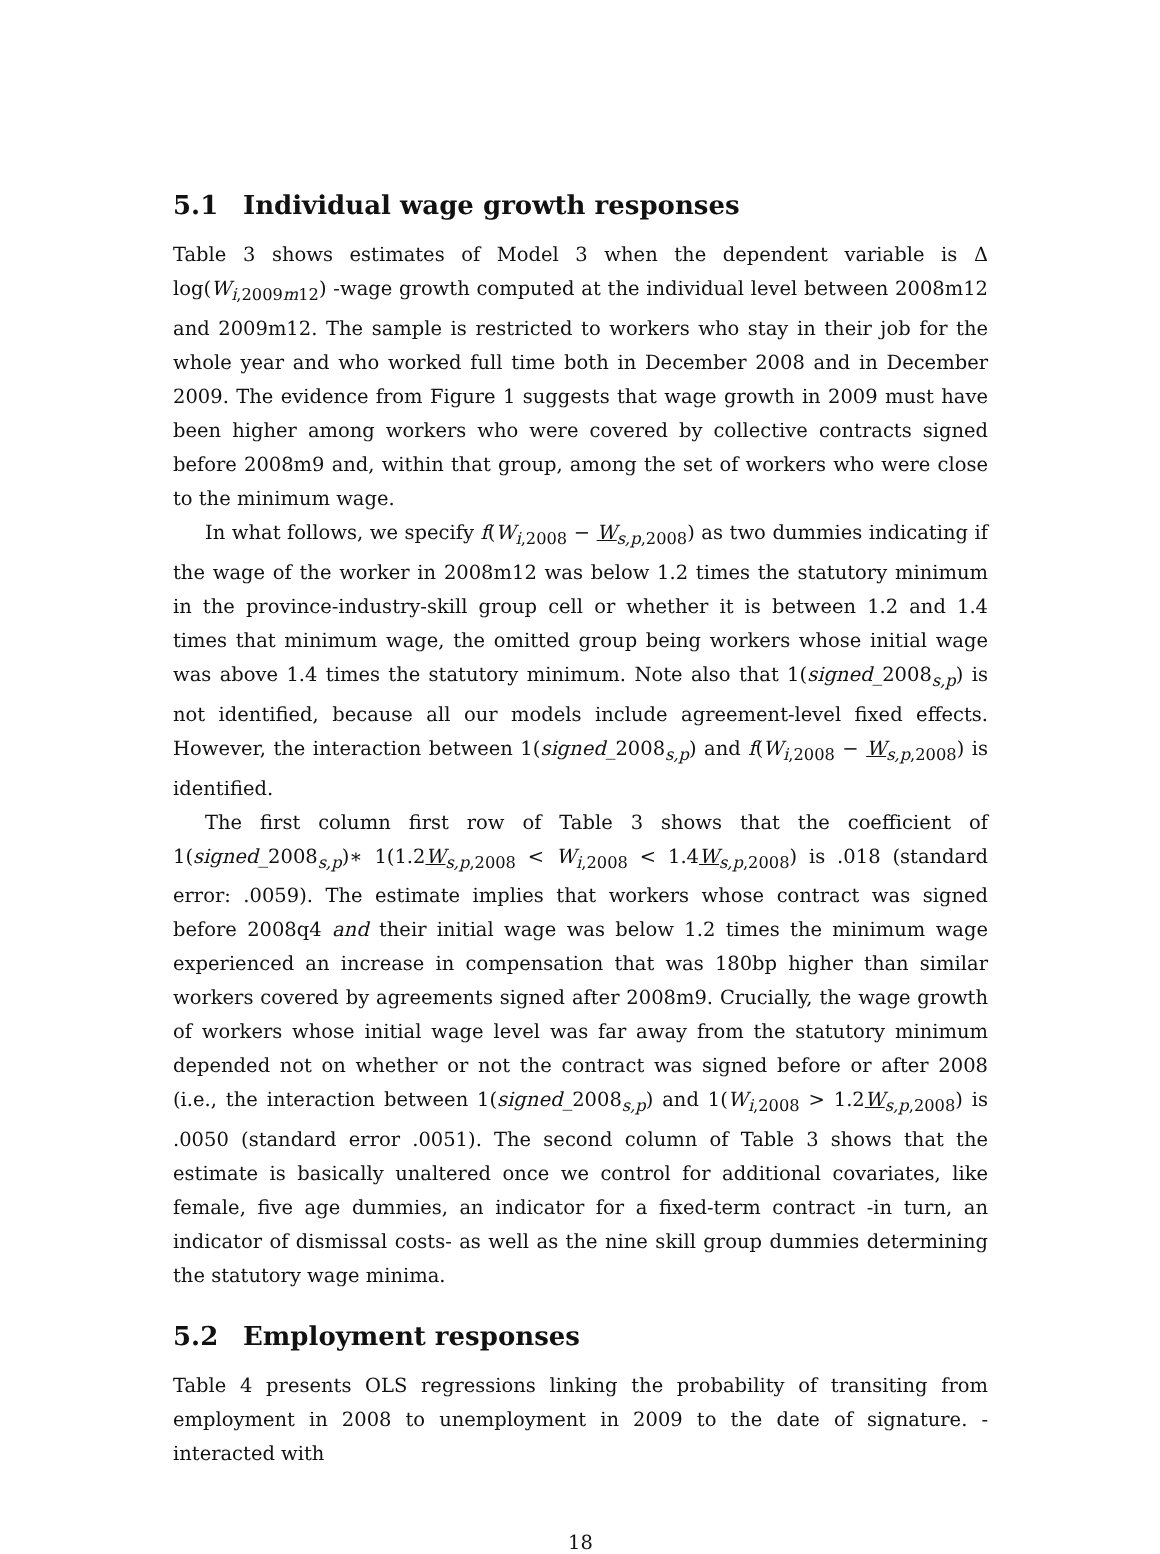5.1 Individual wage growth responses
Table 3 shows estimates of Model 3 when the dependent variable is Δ log(W<sub>i,2009m12</sub>) -wage growth computed at the individual level between 2008m12 and 2009m12. The sample is restricted to workers who stay in their job for the whole year and who worked full time both in December 2008 and in December 2009. The evidence from Figure 1 suggests that wage growth in 2009 must have been higher among workers who were covered by collective contracts signed before 2008m9 and, within that group, among the set of workers who were close to the minimum wage.
In what follows, we specify f(W<sub>i,2008</sub> − W<sub>s,p,2008</sub>) as two dummies indicating if the wage of the worker in 2008m12 was below 1.2 times the statutory minimum in the province-industry-skill group cell or whether it is between 1.2 and 1.4 times that minimum wage, the omitted group being workers whose initial wage was above 1.4 times the statutory minimum. Note also that 1(signed_2008<sub>s,p</sub>) is not identified, because all our models include agreement-level fixed effects. However, the interaction between 1(signed_2008<sub>s,p</sub>) and f(W<sub>i,2008</sub> − W<sub>s,p,2008</sub>) is identified.
The first column first row of Table 3 shows that the coefficient of 1(signed_2008<sub>s,p</sub>)∗ 1(1.2W<sub>s,p,2008</sub> < W<sub>i,2008</sub> < 1.4W<sub>s,p,2008</sub>) is .018 (standard error: .0059). The estimate implies that workers whose contract was signed before 2008q4 and their initial wage was below 1.2 times the minimum wage experienced an increase in compensation that was 180bp higher than similar workers covered by agreements signed after 2008m9. Crucially, the wage growth of workers whose initial wage level was far away from the statutory minimum depended not on whether or not the contract was signed before or after 2008 (i.e., the interaction between 1(signed_2008<sub>s,p</sub>) and 1(W<sub>i,2008</sub> > 1.2W<sub>s,p,2008</sub>) is .0050 (standard error .0051). The second column of Table 3 shows that the estimate is basically unaltered once we control for additional covariates, like female, five age dummies, an indicator for a fixed-term contract -in turn, an indicator of dismissal costs- as well as the nine skill group dummies determining the statutory wage minima.
5.2 Employment responses
Table 4 presents OLS regressions linking the probability of transiting from employment in 2008 to unemployment in 2009 to the date of signature. -interacted with
18